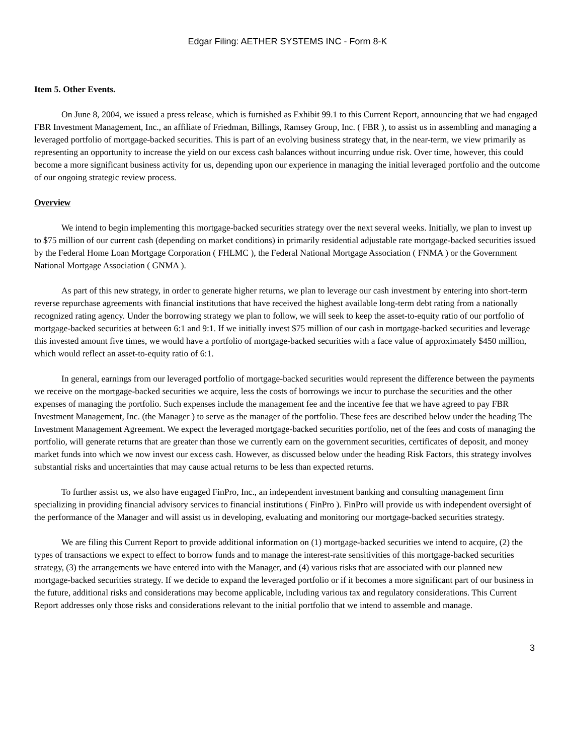Edgar Filing: AETHER SYSTEMS INC - Form 8-K
Item 5. Other Events.
On June 8, 2004, we issued a press release, which is furnished as Exhibit 99.1 to this Current Report, announcing that we had engaged FBR Investment Management, Inc., an affiliate of Friedman, Billings, Ramsey Group, Inc. ( FBR ), to assist us in assembling and managing a leveraged portfolio of mortgage-backed securities. This is part of an evolving business strategy that, in the near-term, we view primarily as representing an opportunity to increase the yield on our excess cash balances without incurring undue risk. Over time, however, this could become a more significant business activity for us, depending upon our experience in managing the initial leveraged portfolio and the outcome of our ongoing strategic review process.
Overview
We intend to begin implementing this mortgage-backed securities strategy over the next several weeks. Initially, we plan to invest up to $75 million of our current cash (depending on market conditions) in primarily residential adjustable rate mortgage-backed securities issued by the Federal Home Loan Mortgage Corporation ( FHLMC ), the Federal National Mortgage Association ( FNMA ) or the Government National Mortgage Association ( GNMA ).
As part of this new strategy, in order to generate higher returns, we plan to leverage our cash investment by entering into short-term reverse repurchase agreements with financial institutions that have received the highest available long-term debt rating from a nationally recognized rating agency. Under the borrowing strategy we plan to follow, we will seek to keep the asset-to-equity ratio of our portfolio of mortgage-backed securities at between 6:1 and 9:1. If we initially invest $75 million of our cash in mortgage-backed securities and leverage this invested amount five times, we would have a portfolio of mortgage-backed securities with a face value of approximately $450 million, which would reflect an asset-to-equity ratio of 6:1.
In general, earnings from our leveraged portfolio of mortgage-backed securities would represent the difference between the payments we receive on the mortgage-backed securities we acquire, less the costs of borrowings we incur to purchase the securities and the other expenses of managing the portfolio. Such expenses include the management fee and the incentive fee that we have agreed to pay FBR Investment Management, Inc. (the Manager ) to serve as the manager of the portfolio. These fees are described below under the heading The Investment Management Agreement. We expect the leveraged mortgage-backed securities portfolio, net of the fees and costs of managing the portfolio, will generate returns that are greater than those we currently earn on the government securities, certificates of deposit, and money market funds into which we now invest our excess cash. However, as discussed below under the heading Risk Factors, this strategy involves substantial risks and uncertainties that may cause actual returns to be less than expected returns.
To further assist us, we also have engaged FinPro, Inc., an independent investment banking and consulting management firm specializing in providing financial advisory services to financial institutions ( FinPro ). FinPro will provide us with independent oversight of the performance of the Manager and will assist us in developing, evaluating and monitoring our mortgage-backed securities strategy.
We are filing this Current Report to provide additional information on (1) mortgage-backed securities we intend to acquire, (2) the types of transactions we expect to effect to borrow funds and to manage the interest-rate sensitivities of this mortgage-backed securities strategy, (3) the arrangements we have entered into with the Manager, and (4) various risks that are associated with our planned new mortgage-backed securities strategy. If we decide to expand the leveraged portfolio or if it becomes a more significant part of our business in the future, additional risks and considerations may become applicable, including various tax and regulatory considerations. This Current Report addresses only those risks and considerations relevant to the initial portfolio that we intend to assemble and manage.
3